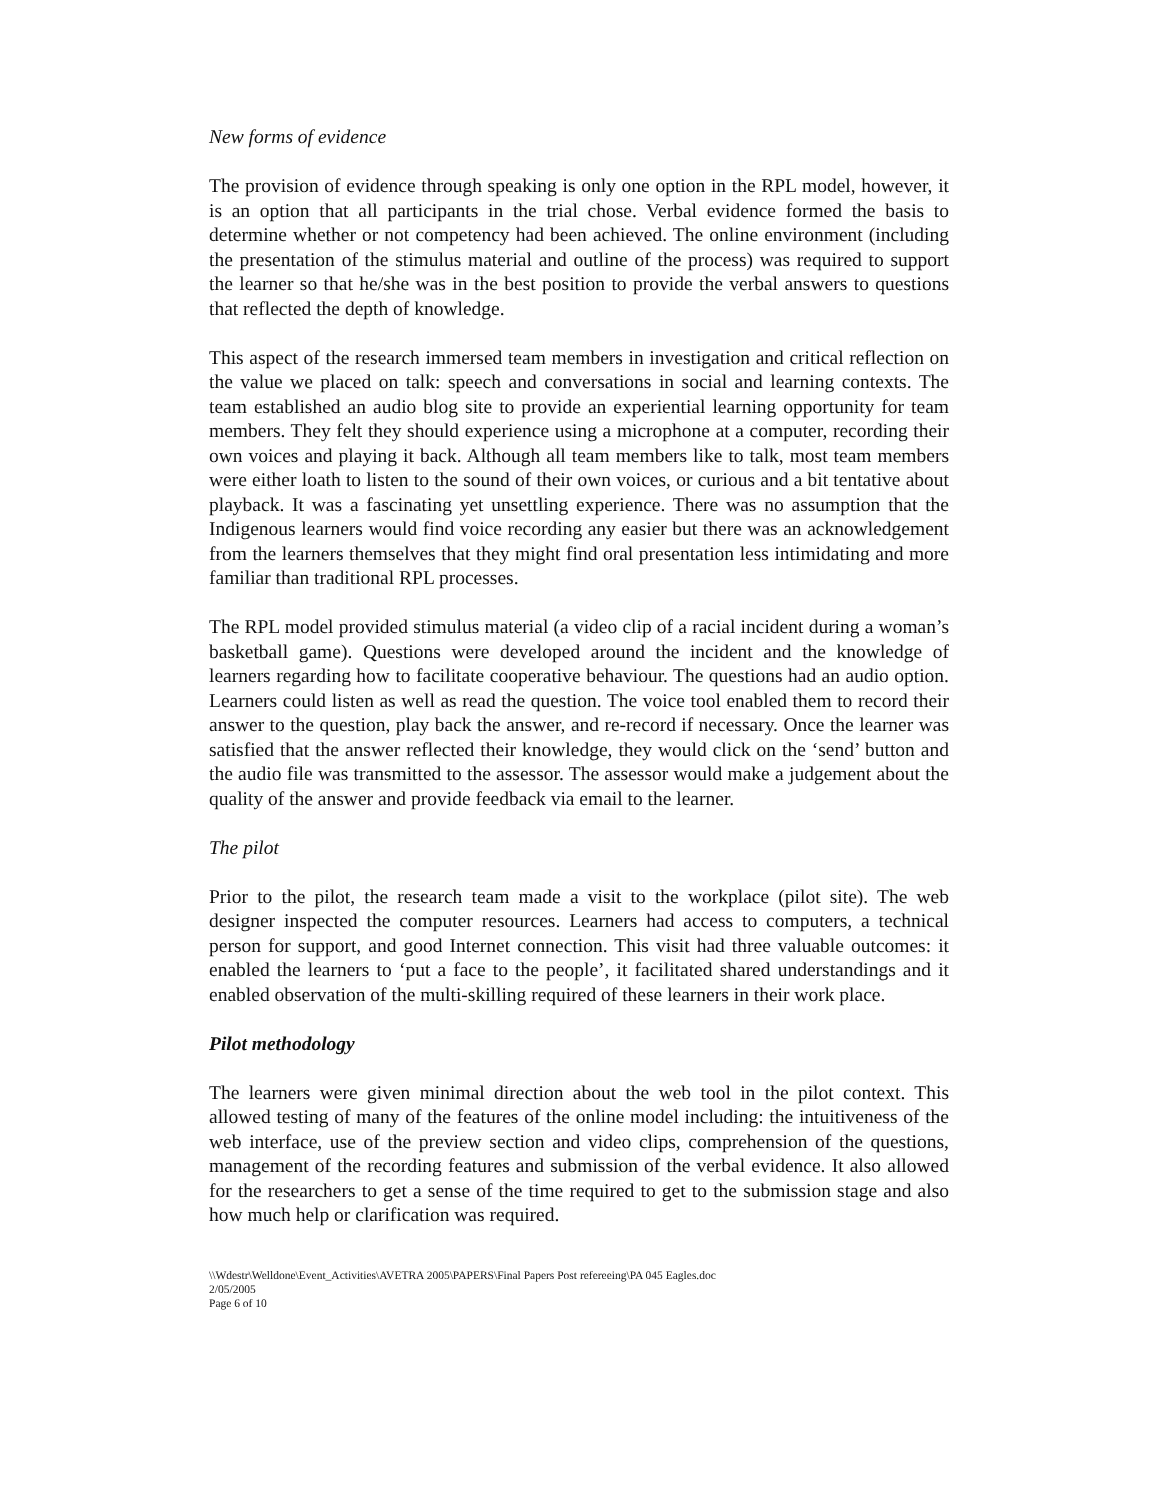New forms of evidence
The provision of evidence through speaking is only one option in the RPL model, however, it is an option that all participants in the trial chose. Verbal evidence formed the basis to determine whether or not competency had been achieved. The online environment (including the presentation of the stimulus material and outline of the process) was required to support the learner so that he/she was in the best position to provide the verbal answers to questions that reflected the depth of knowledge.
This aspect of the research immersed team members in investigation and critical reflection on the value we placed on talk: speech and conversations in social and learning contexts. The team established an audio blog site to provide an experiential learning opportunity for team members. They felt they should experience using a microphone at a computer, recording their own voices and playing it back. Although all team members like to talk, most team members were either loath to listen to the sound of their own voices, or curious and a bit tentative about playback. It was a fascinating yet unsettling experience. There was no assumption that the Indigenous learners would find voice recording any easier but there was an acknowledgement from the learners themselves that they might find oral presentation less intimidating and more familiar than traditional RPL processes.
The RPL model provided stimulus material (a video clip of a racial incident during a woman’s basketball game). Questions were developed around the incident and the knowledge of learners regarding how to facilitate cooperative behaviour. The questions had an audio option. Learners could listen as well as read the question. The voice tool enabled them to record their answer to the question, play back the answer, and re-record if necessary. Once the learner was satisfied that the answer reflected their knowledge, they would click on the ‘send’ button and the audio file was transmitted to the assessor. The assessor would make a judgement about the quality of the answer and provide feedback via email to the learner.
The pilot
Prior to the pilot, the research team made a visit to the workplace (pilot site). The web designer inspected the computer resources. Learners had access to computers, a technical person for support, and good Internet connection. This visit had three valuable outcomes: it enabled the learners to ‘put a face to the people’, it facilitated shared understandings and it enabled observation of the multi-skilling required of these learners in their work place.
Pilot methodology
The learners were given minimal direction about the web tool in the pilot context. This allowed testing of many of the features of the online model including: the intuitiveness of the web interface, use of the preview section and video clips, comprehension of the questions, management of the recording features and submission of the verbal evidence. It also allowed for the researchers to get a sense of the time required to get to the submission stage and also how much help or clarification was required.
\\Wdestr\Welldone\Event_Activities\AVETRA 2005\PAPERS\Final Papers Post refereeing\PA 045 Eagles.doc
2/05/2005
Page 6 of 10